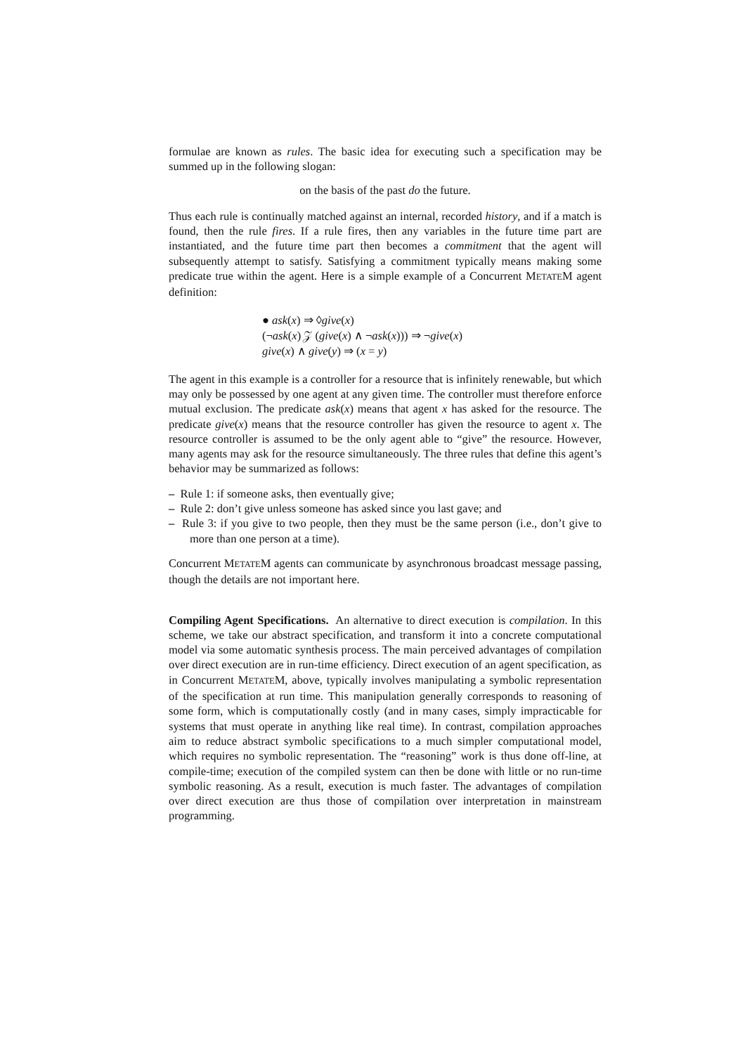formulae are known as rules. The basic idea for executing such a specification may be summed up in the following slogan:
on the basis of the past do the future.
Thus each rule is continually matched against an internal, recorded history, and if a match is found, then the rule fires. If a rule fires, then any variables in the future time part are instantiated, and the future time part then becomes a commitment that the agent will subsequently attempt to satisfy. Satisfying a commitment typically means making some predicate true within the agent. Here is a simple example of a Concurrent METATEM agent definition:
● ask(x) ⇒ ◊give(x)
(¬ask(x) 𝒵 (give(x) ∧ ¬ask(x))) ⇒ ¬give(x)
give(x) ∧ give(y) ⇒ (x = y)
The agent in this example is a controller for a resource that is infinitely renewable, but which may only be possessed by one agent at any given time. The controller must therefore enforce mutual exclusion. The predicate ask(x) means that agent x has asked for the resource. The predicate give(x) means that the resource controller has given the resource to agent x. The resource controller is assumed to be the only agent able to “give” the resource. However, many agents may ask for the resource simultaneously. The three rules that define this agent’s behavior may be summarized as follows:
– Rule 1: if someone asks, then eventually give;
– Rule 2: don’t give unless someone has asked since you last gave; and
– Rule 3: if you give to two people, then they must be the same person (i.e., don’t give to more than one person at a time).
Concurrent METATEM agents can communicate by asynchronous broadcast message passing, though the details are not important here.
Compiling Agent Specifications. An alternative to direct execution is compilation. In this scheme, we take our abstract specification, and transform it into a concrete computational model via some automatic synthesis process. The main perceived advantages of compilation over direct execution are in run-time efficiency. Direct execution of an agent specification, as in Concurrent METATEM, above, typically involves manipulating a symbolic representation of the specification at run time. This manipulation generally corresponds to reasoning of some form, which is computationally costly (and in many cases, simply impracticable for systems that must operate in anything like real time). In contrast, compilation approaches aim to reduce abstract symbolic specifications to a much simpler computational model, which requires no symbolic representation. The “reasoning” work is thus done off-line, at compile-time; execution of the compiled system can then be done with little or no run-time symbolic reasoning. As a result, execution is much faster. The advantages of compilation over direct execution are thus those of compilation over interpretation in mainstream programming.